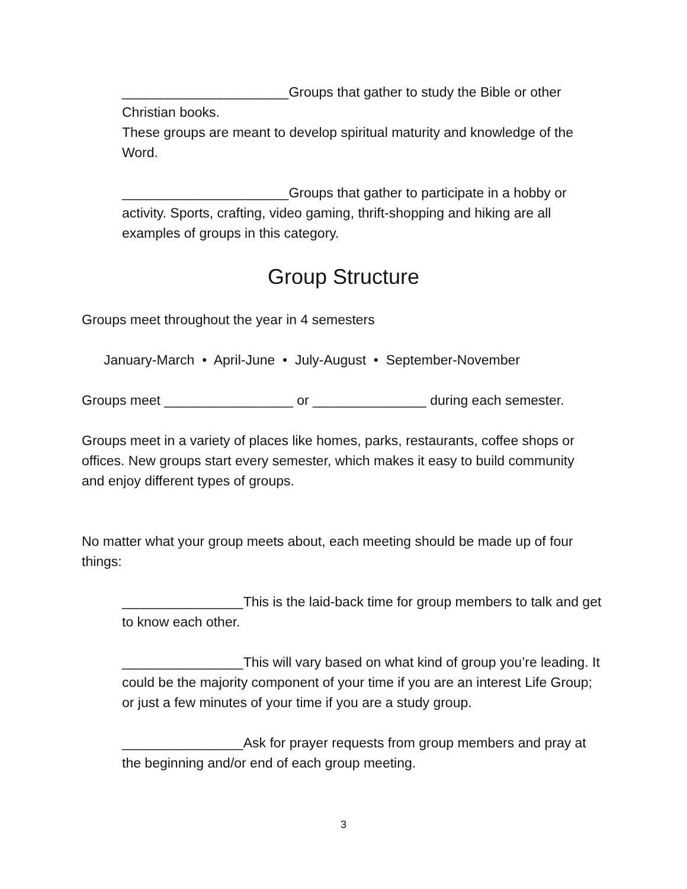______________________Groups that gather to study the Bible or other Christian books.
These groups are meant to develop spiritual maturity and knowledge of the Word.
______________________Groups that gather to participate in a hobby or activity. Sports, crafting, video gaming, thrift-shopping and hiking are all examples of groups in this category.
Group Structure
Groups meet throughout the year in 4 semesters
January-March • April-June • July-August • September-November
Groups meet _________________ or _______________ during each semester.
Groups meet in a variety of places like homes, parks, restaurants, coffee shops or offices. New groups start every semester, which makes it easy to build community and enjoy different types of groups.
No matter what your group meets about, each meeting should be made up of four things:
________________This is the laid-back time for group members to talk and get to know each other.
________________This will vary based on what kind of group you’re leading. It could be the majority component of your time if you are an interest Life Group; or just a few minutes of your time if you are a study group.
________________Ask for prayer requests from group members and pray at the beginning and/or end of each group meeting.
3